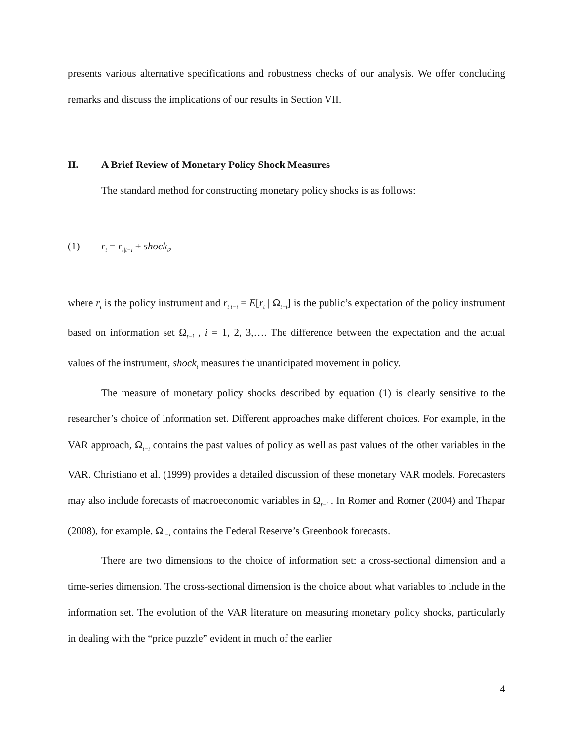presents various alternative specifications and robustness checks of our analysis. We offer concluding remarks and discuss the implications of our results in Section VII.
II. A Brief Review of Monetary Policy Shock Measures
The standard method for constructing monetary policy shocks is as follows:
(1) r<sub>t</sub> = r<sub>t|t−i</sub> + shock<sub>t</sub>,
where r<sub>t</sub> is the policy instrument and r<sub>t|t−i</sub> = E[r<sub>t</sub> | Ω<sub>t−i</sub>] is the public’s expectation of the policy instrument based on information set Ω<sub>t−i</sub> , i = 1, 2, 3,…. The difference between the expectation and the actual values of the instrument, shock<sub>t</sub> measures the unanticipated movement in policy.
The measure of monetary policy shocks described by equation (1) is clearly sensitive to the researcher’s choice of information set. Different approaches make different choices. For example, in the VAR approach, Ω<sub>t−i</sub> contains the past values of policy as well as past values of the other variables in the VAR. Christiano et al. (1999) provides a detailed discussion of these monetary VAR models. Forecasters may also include forecasts of macroeconomic variables in Ω<sub>t−i</sub> . In Romer and Romer (2004) and Thapar (2008), for example, Ω<sub>t−i</sub> contains the Federal Reserve’s Greenbook forecasts.
There are two dimensions to the choice of information set: a cross-sectional dimension and a time-series dimension. The cross-sectional dimension is the choice about what variables to include in the information set. The evolution of the VAR literature on measuring monetary policy shocks, particularly in dealing with the “price puzzle” evident in much of the earlier
4